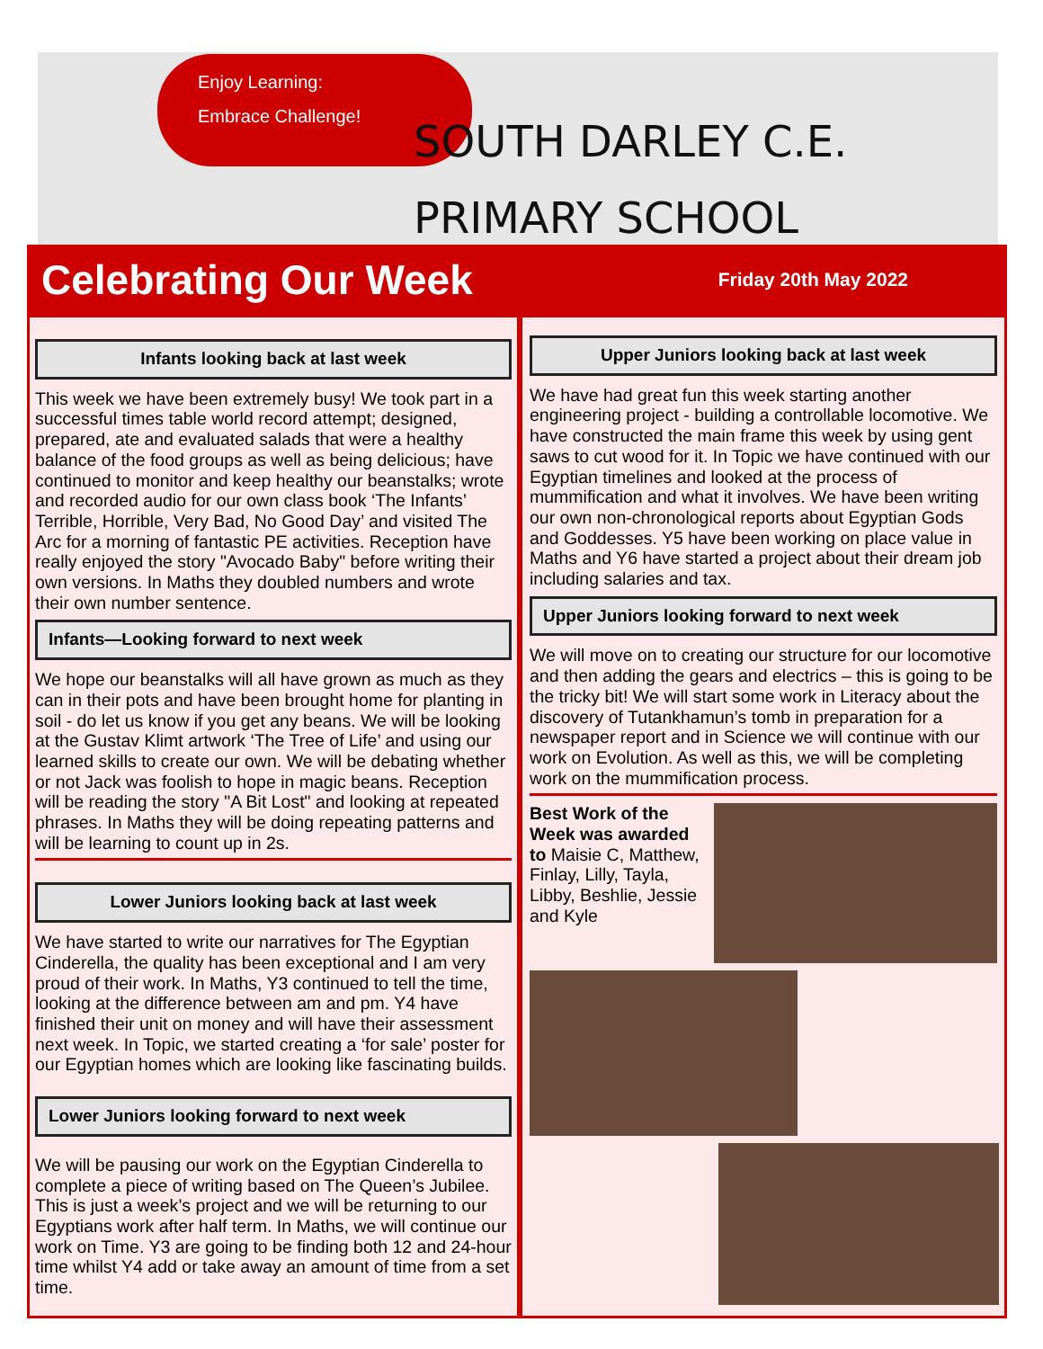Enjoy Learning:
Embrace Challenge!
SOUTH DARLEY C.E.
PRIMARY SCHOOL
Celebrating Our Week
Friday 20th May 2022
Infants looking back at last week
This week we have been extremely busy! We took part in a successful times table world record attempt; designed, prepared, ate and evaluated salads that were a healthy balance of the food groups as well as being delicious; have continued to monitor and keep healthy our beanstalks; wrote and recorded audio for our own class book ‘The Infants’ Terrible, Horrible, Very Bad, No Good Day’ and visited The Arc for a morning of fantastic PE activities. Reception have really enjoyed the story "Avocado Baby" before writing their own versions. In Maths they doubled numbers and wrote their own number sentence.
Infants—Looking forward to next week
We hope our beanstalks will all have grown as much as they can in their pots and have been brought home for planting in soil - do let us know if you get any beans. We will be looking at the Gustav Klimt artwork ‘The Tree of Life’ and using our learned skills to create our own. We will be debating whether or not Jack was foolish to hope in magic beans. Reception will be reading the story "A Bit Lost" and looking at repeated phrases. In Maths they will be doing repeating patterns and will be learning to count up in 2s.
Lower Juniors looking back at last week
We have started to write our narratives for The Egyptian Cinderella, the quality has been exceptional and I am very proud of their work. In Maths, Y3 continued to tell the time, looking at the difference between am and pm. Y4 have finished their unit on money and will have their assessment next week. In Topic, we started creating a ‘for sale’ poster for our Egyptian homes which are looking like fascinating builds.
Lower Juniors looking forward to next week
We will be pausing our work on the Egyptian Cinderella to complete a piece of writing based on The Queen’s Jubilee. This is just a week’s project and we will be returning to our Egyptians work after half term. In Maths, we will continue our work on Time. Y3 are going to be finding both 12 and 24-hour time whilst Y4 add or take away an amount of time from a set time.
Upper Juniors looking back at last week
We have had great fun this week starting another engineering project - building a controllable locomotive. We have constructed the main frame this week by using gent saws to cut wood for it. In Topic we have continued with our Egyptian timelines and looked at the process of mummification and what it involves. We have been writing our own non-chronological reports about Egyptian Gods and Goddesses. Y5 have been working on place value in Maths and Y6 have started a project about their dream job including salaries and tax.
Upper Juniors looking forward to next week
We will move on to creating our structure for our locomotive and then adding the gears and electrics – this is going to be the tricky bit! We will start some work in Literacy about the discovery of Tutankhamun’s tomb in preparation for a newspaper report and in Science we will continue with our work on Evolution. As well as this, we will be completing work on the mummification process.
Best Work of the Week was awarded to Maisie C, Matthew, Finlay, Lilly, Tayla, Libby, Beshlie, Jessie and Kyle